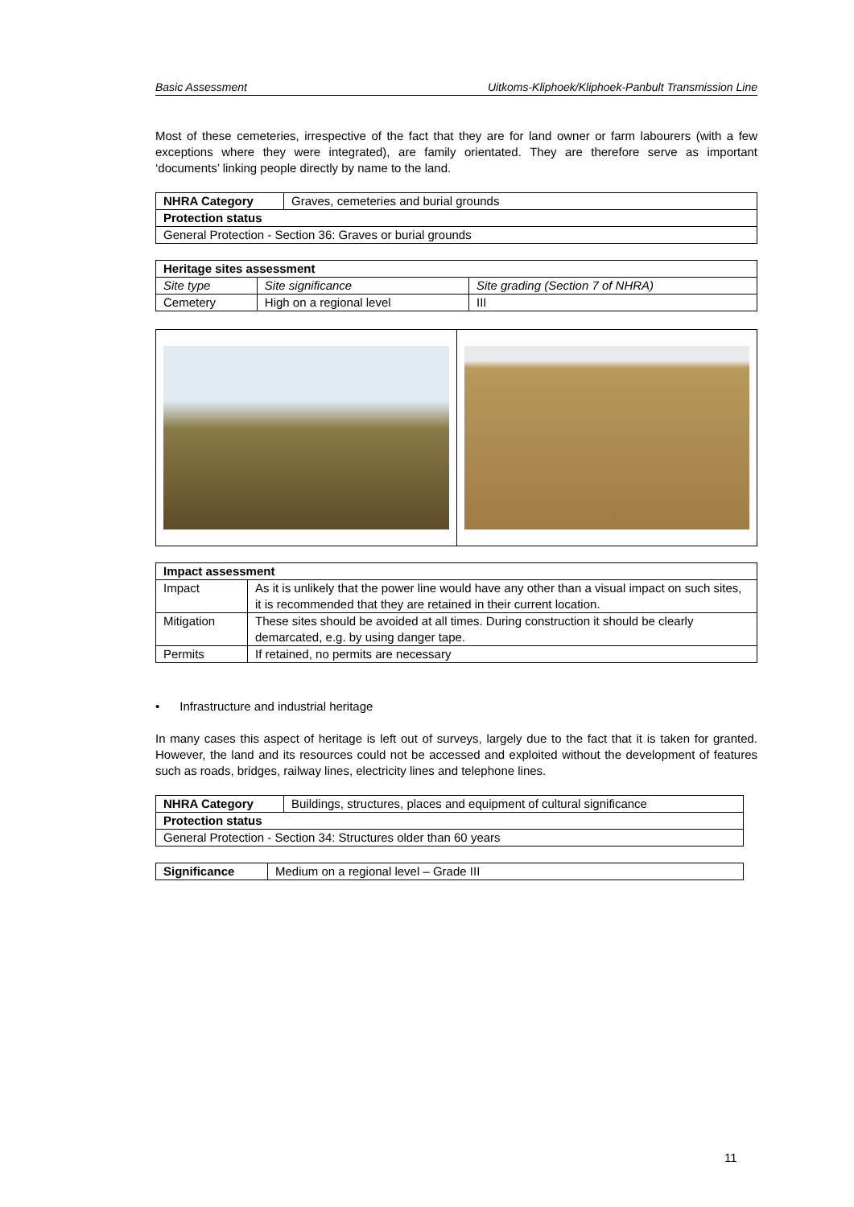Basic Assessment Uitkoms-Kliphoek/Kliphoek-Panbult Transmission Line
Most of these cemeteries, irrespective of the fact that they are for land owner or farm labourers (with a few exceptions where they were integrated), are family orientated. They are therefore serve as important ‘documents’ linking people directly by name to the land.
| NHRA Category | Graves, cemeteries and burial grounds |
| Protection status | |
| General Protection - Section 36: Graves or burial grounds | |
| Heritage sites assessment | | |
| Site type | Site significance | Site grading (Section 7 of NHRA) |
| Cemetery | High on a regional level | III |
| Impact assessment | |
| Impact | As it is unlikely that the power line would have any other than a visual impact on such sites, it is recommended that they are retained in their current location. |
| Mitigation | These sites should be avoided at all times. During construction it should be clearly demarcated, e.g. by using danger tape. |
| Permits | If retained, no permits are necessary |
• Infrastructure and industrial heritage
In many cases this aspect of heritage is left out of surveys, largely due to the fact that it is taken for granted. However, the land and its resources could not be accessed and exploited without the development of features such as roads, bridges, railway lines, electricity lines and telephone lines.
| NHRA Category | Buildings, structures, places and equipment of cultural significance |
| Protection status | |
| General Protection - Section 34: Structures older than 60 years | |
| Significance | Medium on a regional level – Grade III |
11